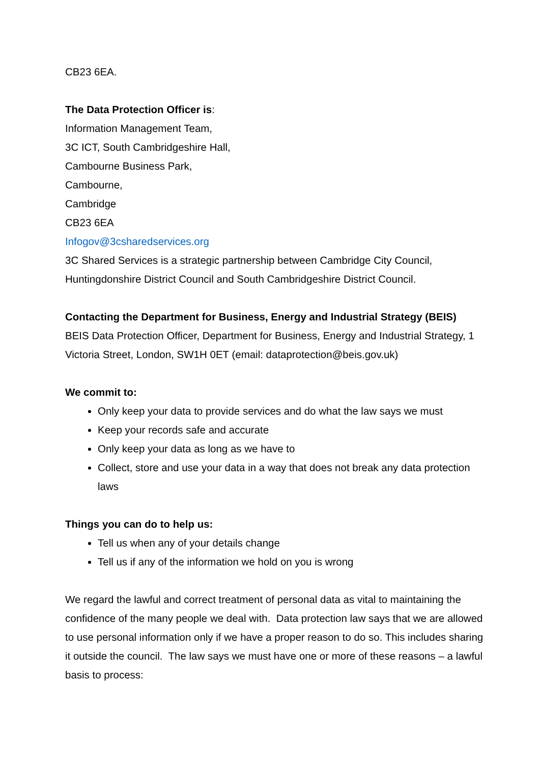CB23 6EA.
The Data Protection Officer is:
Information Management Team,
3C ICT, South Cambridgeshire Hall,
Cambourne Business Park,
Cambourne,
Cambridge
CB23 6EA
Infogov@3csharedservices.org
3C Shared Services is a strategic partnership between Cambridge City Council, Huntingdonshire District Council and South Cambridgeshire District Council.
Contacting the Department for Business, Energy and Industrial Strategy (BEIS)
BEIS Data Protection Officer, Department for Business, Energy and Industrial Strategy, 1 Victoria Street, London, SW1H 0ET (email: dataprotection@beis.gov.uk)
We commit to:
Only keep your data to provide services and do what the law says we must
Keep your records safe and accurate
Only keep your data as long as we have to
Collect, store and use your data in a way that does not break any data protection laws
Things you can do to help us:
Tell us when any of your details change
Tell us if any of the information we hold on you is wrong
We regard the lawful and correct treatment of personal data as vital to maintaining the confidence of the many people we deal with. Data protection law says that we are allowed to use personal information only if we have a proper reason to do so. This includes sharing it outside the council. The law says we must have one or more of these reasons – a lawful basis to process: